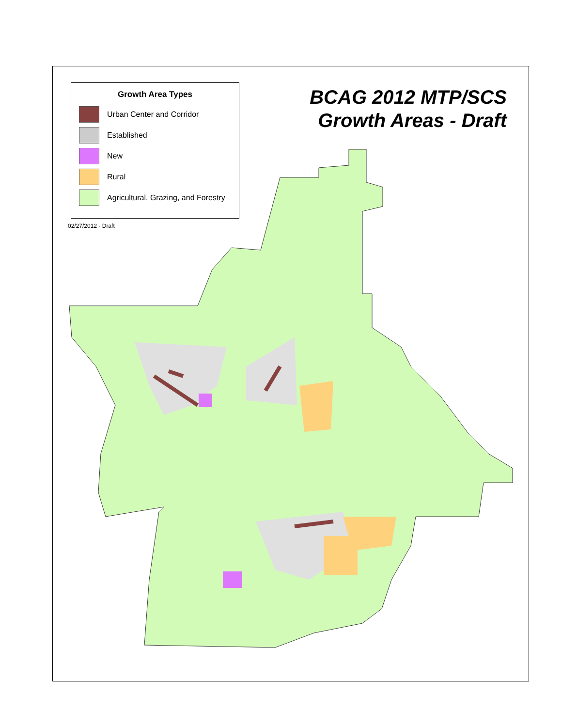Growth Area Types
Urban Center and Corridor
Established
New
Rural
Agricultural, Grazing, and Forestry
02/27/2012 - Draft
BCAG 2012 MTP/SCS
Growth Areas - Draft